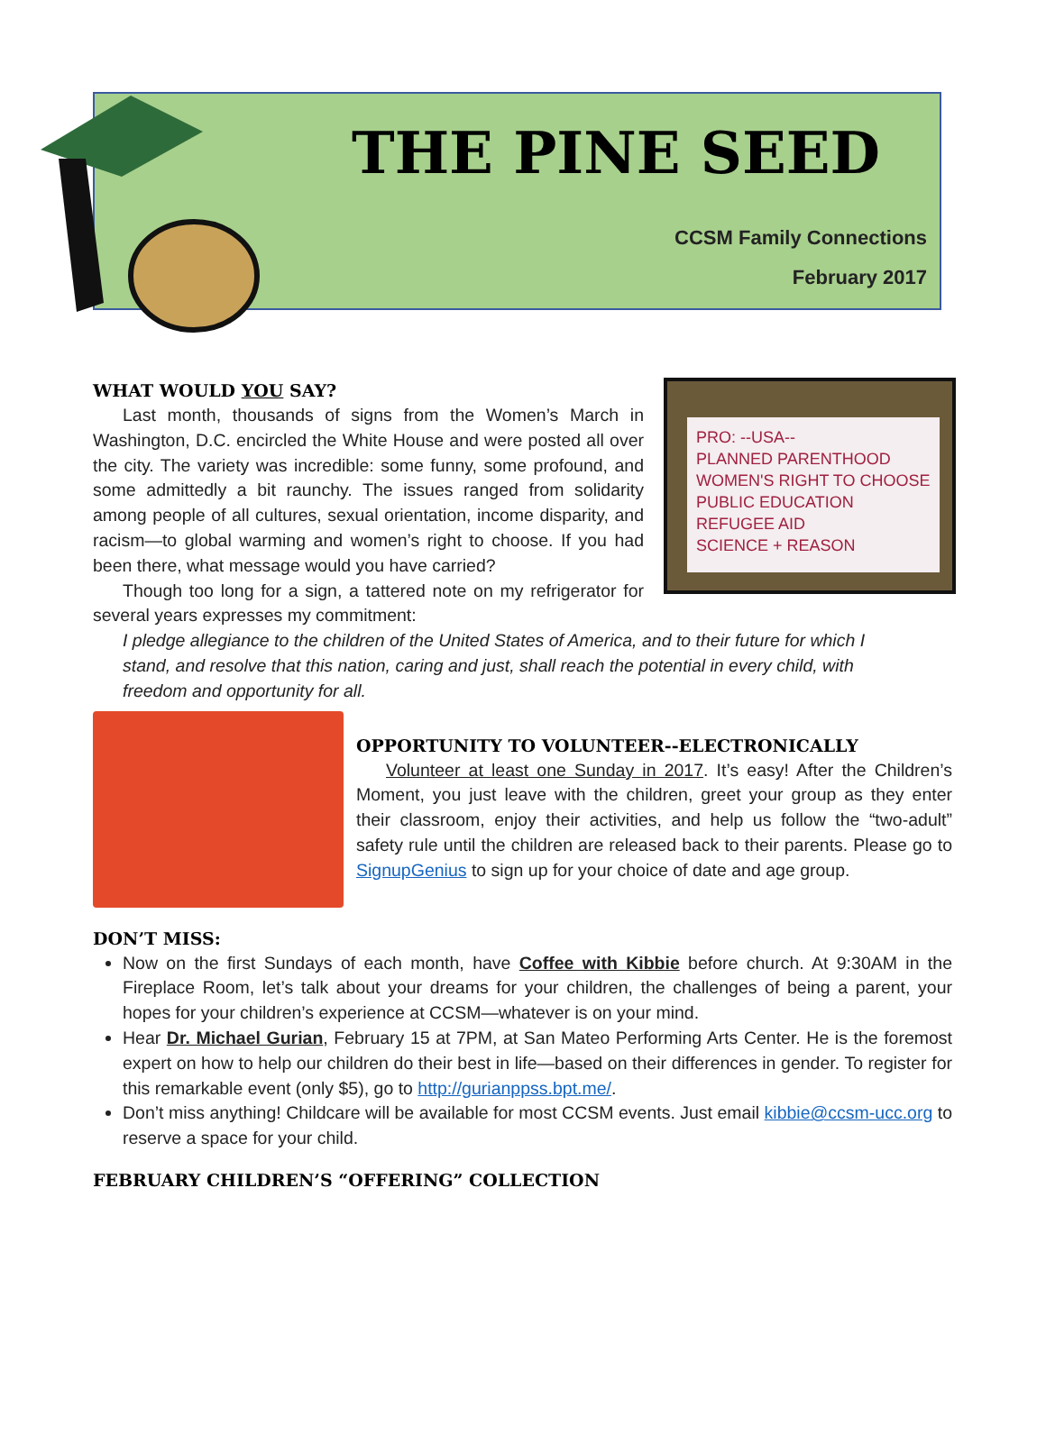THE PINE SEED
CCSM Family Connections
February 2017
WHAT WOULD YOU SAY?
PRO: --USA--
PLANNED PARENTHOOD
WOMEN'S RIGHT TO CHOOSE
PUBLIC EDUCATION
REFUGEE AID
SCIENCE + REASON
Last month, thousands of signs from the Women’s March in Washington, D.C. encircled the White House and were posted all over the city. The variety was incredible: some funny, some profound, and some admittedly a bit raunchy. The issues ranged from solidarity among people of all cultures, sexual orientation, income disparity, and racism—to global warming and women’s right to choose. If you had been there, what message would you have carried?
Though too long for a sign, a tattered note on my refrigerator for several years expresses my commitment:
I pledge allegiance to the children of the United States of America, and to their future for which I stand, and resolve that this nation, caring and just, shall reach the potential in every child, with freedom and opportunity for all.
OPPORTUNITY TO VOLUNTEER--ELECTRONICALLY
Volunteer at least one Sunday in 2017. It’s easy! After the Children’s Moment, you just leave with the children, greet your group as they enter their classroom, enjoy their activities, and help us follow the “two-adult” safety rule until the children are released back to their parents. Please go to SignupGenius to sign up for your choice of date and age group.
DON’T MISS:
Now on the first Sundays of each month, have Coffee with Kibbie before church. At 9:30AM in the Fireplace Room, let’s talk about your dreams for your children, the challenges of being a parent, your hopes for your children’s experience at CCSM—whatever is on your mind.
Hear Dr. Michael Gurian, February 15 at 7PM, at San Mateo Performing Arts Center. He is the foremost expert on how to help our children do their best in life—based on their differences in gender. To register for this remarkable event (only $5), go to http://gurianppss.bpt.me/.
Don’t miss anything! Childcare will be available for most CCSM events. Just email kibbie@ccsm-ucc.org to reserve a space for your child.
FEBRUARY CHILDREN’S “OFFERING” COLLECTION